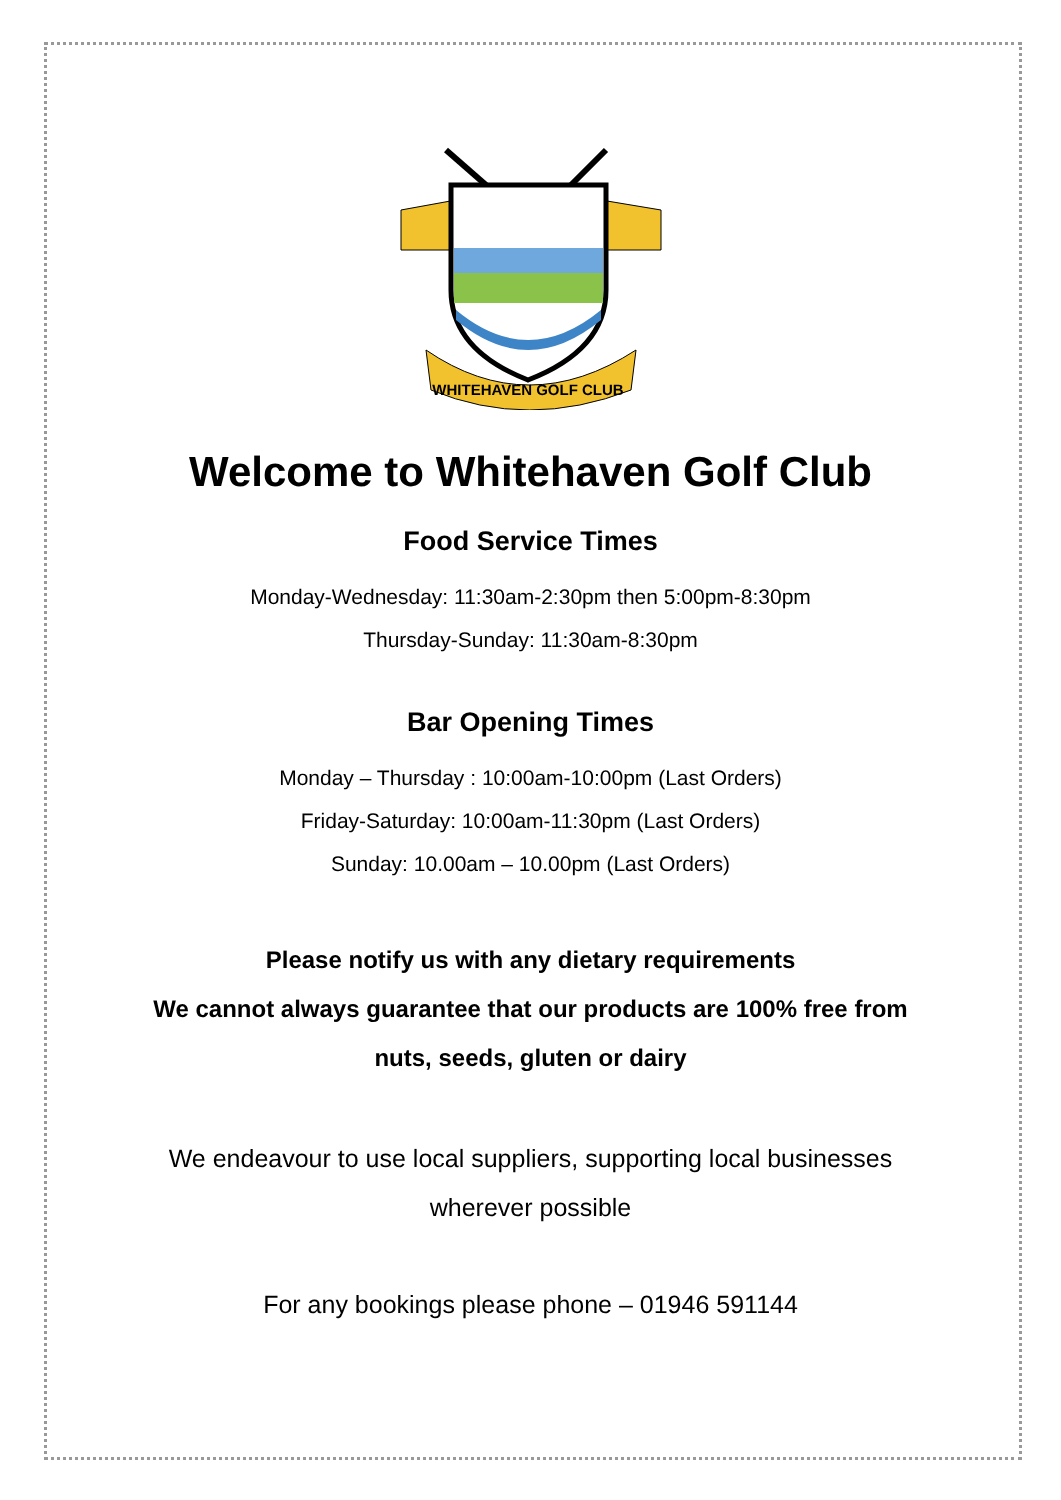WHITEHAVEN GOLF CLUB
Welcome to Whitehaven Golf Club
Food Service Times
Monday-Wednesday: 11:30am-2:30pm then 5:00pm-8:30pm
Thursday-Sunday: 11:30am-8:30pm
Bar Opening Times
Monday – Thursday : 10:00am-10:00pm (Last Orders)
Friday-Saturday: 10:00am-11:30pm (Last Orders)
Sunday: 10.00am – 10.00pm (Last Orders)
Please notify us with any dietary requirements
We cannot always guarantee that our products are 100% free from
nuts, seeds, gluten or dairy
We endeavour to use local suppliers, supporting local businesses
wherever possible
For any bookings please phone – 01946 591144